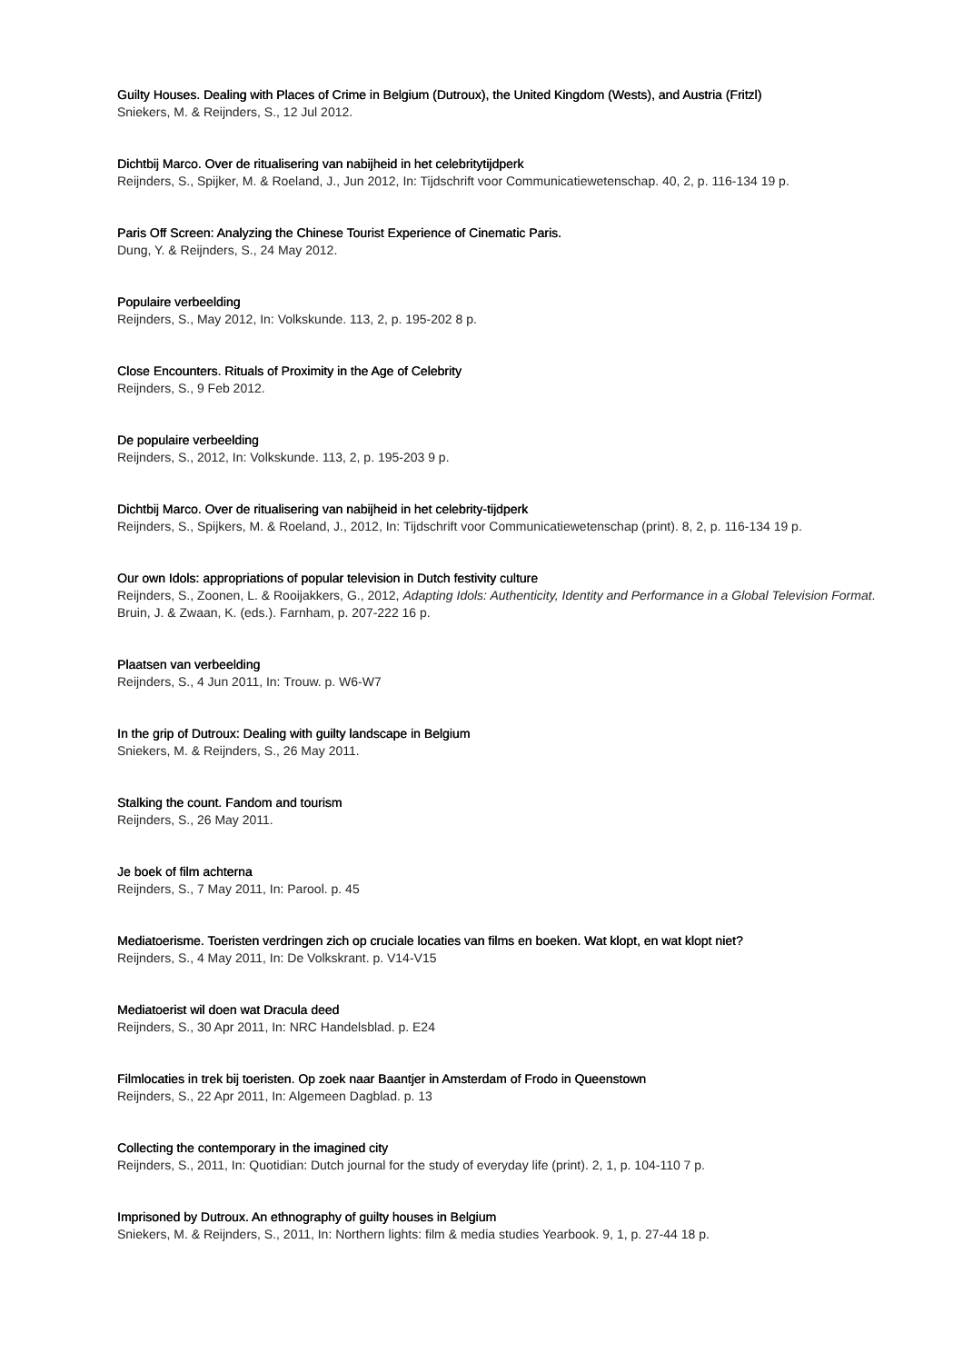Guilty Houses. Dealing with Places of Crime in Belgium (Dutroux), the United Kingdom (Wests), and Austria (Fritzl)
Sniekers, M. & Reijnders, S., 12 Jul 2012.
Dichtbij Marco. Over de ritualisering van nabijheid in het celebritytijdperk
Reijnders, S., Spijker, M. & Roeland, J., Jun 2012, In: Tijdschrift voor Communicatiewetenschap. 40, 2, p. 116-134 19 p.
Paris Off Screen: Analyzing the Chinese Tourist Experience of Cinematic Paris.
Dung, Y. & Reijnders, S., 24 May 2012.
Populaire verbeelding
Reijnders, S., May 2012, In: Volkskunde. 113, 2, p. 195-202 8 p.
Close Encounters. Rituals of Proximity in the Age of Celebrity
Reijnders, S., 9 Feb 2012.
De populaire verbeelding
Reijnders, S., 2012, In: Volkskunde. 113, 2, p. 195-203 9 p.
Dichtbij Marco. Over de ritualisering van nabijheid in het celebrity-tijdperk
Reijnders, S., Spijkers, M. & Roeland, J., 2012, In: Tijdschrift voor Communicatiewetenschap (print). 8, 2, p. 116-134 19 p.
Our own Idols: appropriations of popular television in Dutch festivity culture
Reijnders, S., Zoonen, L. & Rooijakkers, G., 2012, Adapting Idols: Authenticity, Identity and Performance in a Global Television Format. Bruin, J. & Zwaan, K. (eds.). Farnham, p. 207-222 16 p.
Plaatsen van verbeelding
Reijnders, S., 4 Jun 2011, In: Trouw. p. W6-W7
In the grip of Dutroux: Dealing with guilty landscape in Belgium
Sniekers, M. & Reijnders, S., 26 May 2011.
Stalking the count. Fandom and tourism
Reijnders, S., 26 May 2011.
Je boek of film achterna
Reijnders, S., 7 May 2011, In: Parool. p. 45
Mediatoerisme. Toeristen verdringen zich op cruciale locaties van films en boeken. Wat klopt, en wat klopt niet?
Reijnders, S., 4 May 2011, In: De Volkskrant. p. V14-V15
Mediatoerist wil doen wat Dracula deed
Reijnders, S., 30 Apr 2011, In: NRC Handelsblad. p. E24
Filmlocaties in trek bij toeristen. Op zoek naar Baantjer in Amsterdam of Frodo in Queenstown
Reijnders, S., 22 Apr 2011, In: Algemeen Dagblad. p. 13
Collecting the contemporary in the imagined city
Reijnders, S., 2011, In: Quotidian: Dutch journal for the study of everyday life (print). 2, 1, p. 104-110 7 p.
Imprisoned by Dutroux. An ethnography of guilty houses in Belgium
Sniekers, M. & Reijnders, S., 2011, In: Northern lights: film & media studies Yearbook. 9, 1, p. 27-44 18 p.